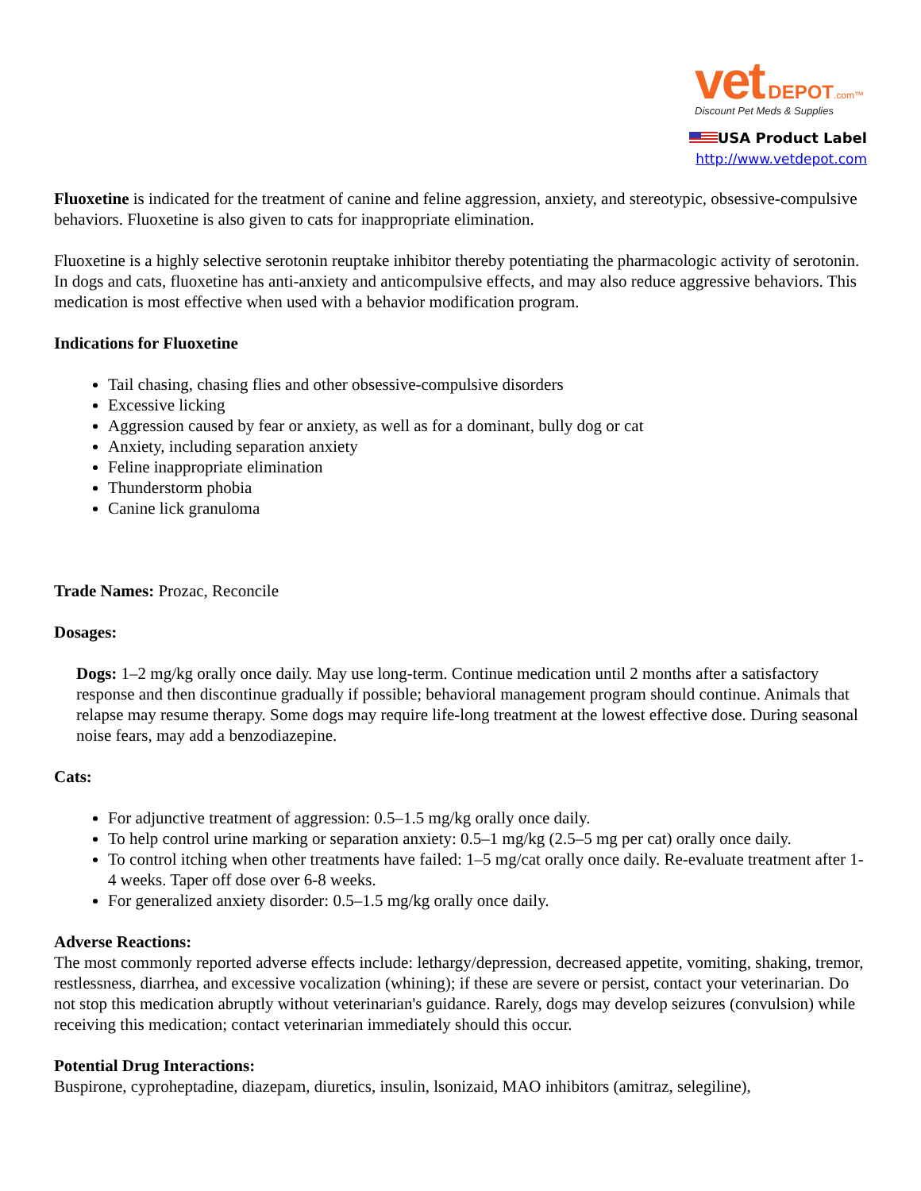vet DEPOT.com™
Discount Pet Meds & Supplies
USA Product Label
http://www.vetdepot.com
Fluoxetine is indicated for the treatment of canine and feline aggression, anxiety, and stereotypic, obsessive-compulsive behaviors. Fluoxetine is also given to cats for inappropriate elimination.
Fluoxetine is a highly selective serotonin reuptake inhibitor thereby potentiating the pharmacologic activity of serotonin. In dogs and cats, fluoxetine has anti-anxiety and anticompulsive effects, and may also reduce aggressive behaviors. This medication is most effective when used with a behavior modification program.
Indications for Fluoxetine
Tail chasing, chasing flies and other obsessive-compulsive disorders
Excessive licking
Aggression caused by fear or anxiety, as well as for a dominant, bully dog or cat
Anxiety, including separation anxiety
Feline inappropriate elimination
Thunderstorm phobia
Canine lick granuloma
Trade Names: Prozac, Reconcile
Dosages:
Dogs: 1–2 mg/kg orally once daily. May use long-term. Continue medication until 2 months after a satisfactory response and then discontinue gradually if possible; behavioral management program should continue. Animals that relapse may resume therapy. Some dogs may require life-long treatment at the lowest effective dose. During seasonal noise fears, may add a benzodiazepine.
Cats:
For adjunctive treatment of aggression: 0.5–1.5 mg/kg orally once daily.
To help control urine marking or separation anxiety: 0.5–1 mg/kg (2.5–5 mg per cat) orally once daily.
To control itching when other treatments have failed: 1–5 mg/cat orally once daily. Re-evaluate treatment after 1-4 weeks. Taper off dose over 6-8 weeks.
For generalized anxiety disorder: 0.5–1.5 mg/kg orally once daily.
Adverse Reactions:
The most commonly reported adverse effects include: lethargy/depression, decreased appetite, vomiting, shaking, tremor, restlessness, diarrhea, and excessive vocalization (whining); if these are severe or persist, contact your veterinarian. Do not stop this medication abruptly without veterinarian's guidance. Rarely, dogs may develop seizures (convulsion) while receiving this medication; contact veterinarian immediately should this occur.
Potential Drug Interactions:
Buspirone, cyproheptadine, diazepam, diuretics, insulin, lsonizaid, MAO inhibitors (amitraz, selegiline),